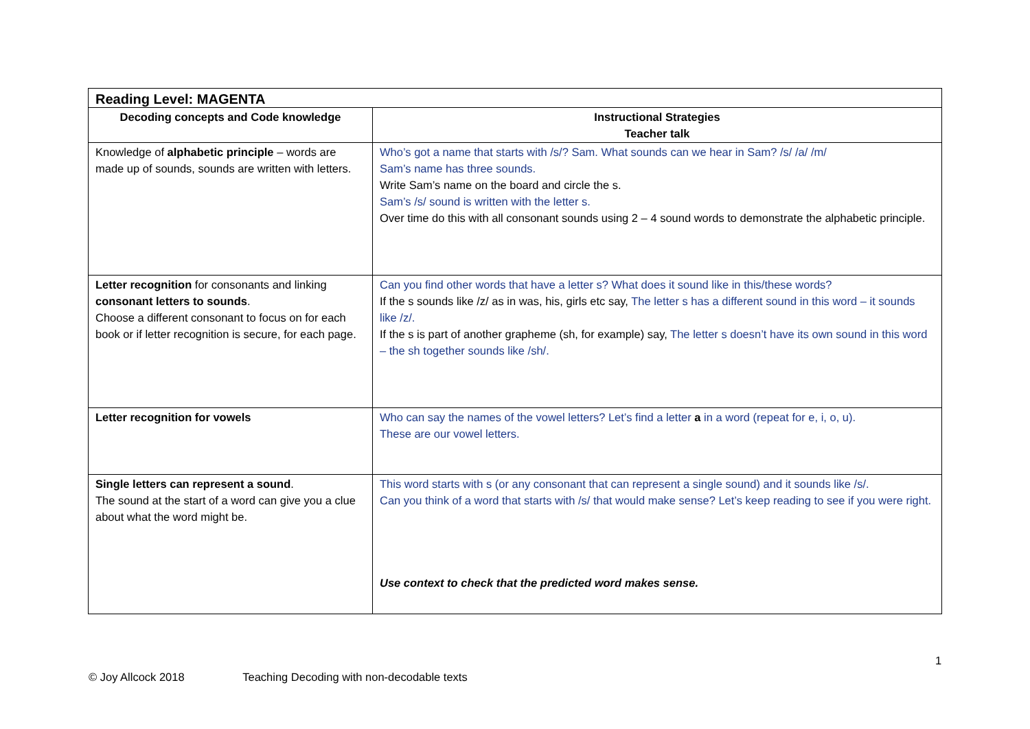| Reading Level: MAGENTA | |
| --- | --- |
| Decoding concepts and Code knowledge | Instructional Strategies Teacher talk |
| Knowledge of alphabetic principle – words are made up of sounds, sounds are written with letters. | Who’s got a name that starts with /s/? Sam. What sounds can we hear in Sam? /s/ /a/ /m/ Sam’s name has three sounds. Write Sam’s name on the board and circle the s. Sam’s /s/ sound is written with the letter s. Over time do this with all consonant sounds using 2 – 4 sound words to demonstrate the alphabetic principle. |
| Letter recognition for consonants and linking consonant letters to sounds . Choose a different consonant to focus on for each book or if letter recognition is secure, for each page. | Can you find other words that have a letter s? What does it sound like in this/these words? If the s sounds like /z/ as in was, his, girls etc say, The letter s has a different sound in this word – it sounds like /z/. If the s is part of another grapheme (sh, for example) say, The letter s doesn’t have its own sound in this word – the sh together sounds like /sh/. |
| Letter recognition for vowels | Who can say the names of the vowel letters? Let’s find a letter a in a word (repeat for e, i, o, u). These are our vowel letters. |
| Single letters can represent a sound . The sound at the start of a word can give you a clue about what the word might be. | This word starts with s (or any consonant that can represent a single sound) and it sounds like /s/. Can you think of a word that starts with /s/ that would make sense? Let’s keep reading to see if you were right. Use context to check that the predicted word makes sense. |
1
© Joy Allcock 2018 Teaching Decoding with non-decodable texts